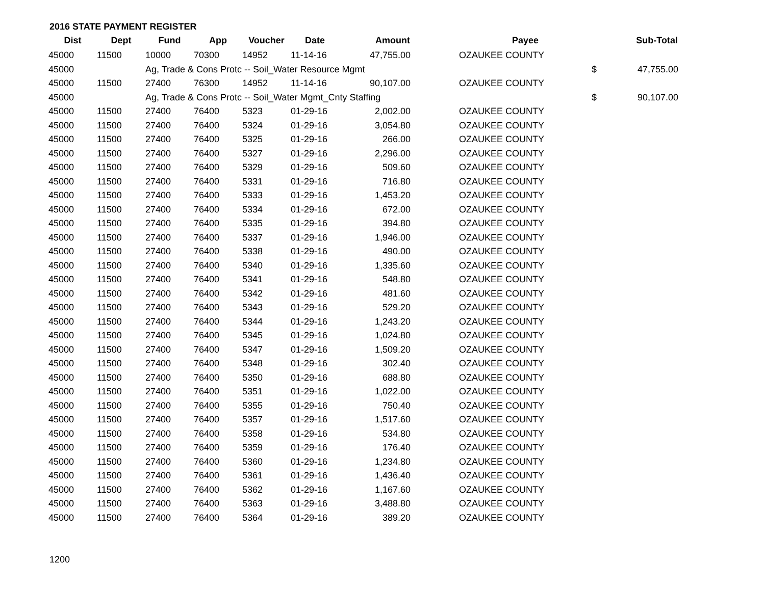2016 STATE PAYMENT REGISTER
| Dist | Dept | Fund | App | Voucher | Date | Amount | | Payee | | Sub-Total |
| --- | --- | --- | --- | --- | --- | --- | --- | --- | --- | --- |
| 45000 | 11500 | 10000 | 70300 | 14952 | 11-14-16 | 47,755.00 | | OZAUKEE COUNTY | | |
| 45000 | | Ag, Trade & Cons Protc -- Soil_Water Resource Mgmt | | | | | | | $ | 47,755.00 |
| 45000 | 11500 | 27400 | 76300 | 14952 | 11-14-16 | 90,107.00 | | OZAUKEE COUNTY | | |
| 45000 | | Ag, Trade & Cons Protc -- Soil_Water Mgmt_Cnty Staffing | | | | | | | $ | 90,107.00 |
| 45000 | 11500 | 27400 | 76400 | 5323 | 01-29-16 | 2,002.00 | | OZAUKEE COUNTY | | |
| 45000 | 11500 | 27400 | 76400 | 5324 | 01-29-16 | 3,054.80 | | OZAUKEE COUNTY | | |
| 45000 | 11500 | 27400 | 76400 | 5325 | 01-29-16 | 266.00 | | OZAUKEE COUNTY | | |
| 45000 | 11500 | 27400 | 76400 | 5327 | 01-29-16 | 2,296.00 | | OZAUKEE COUNTY | | |
| 45000 | 11500 | 27400 | 76400 | 5329 | 01-29-16 | 509.60 | | OZAUKEE COUNTY | | |
| 45000 | 11500 | 27400 | 76400 | 5331 | 01-29-16 | 716.80 | | OZAUKEE COUNTY | | |
| 45000 | 11500 | 27400 | 76400 | 5333 | 01-29-16 | 1,453.20 | | OZAUKEE COUNTY | | |
| 45000 | 11500 | 27400 | 76400 | 5334 | 01-29-16 | 672.00 | | OZAUKEE COUNTY | | |
| 45000 | 11500 | 27400 | 76400 | 5335 | 01-29-16 | 394.80 | | OZAUKEE COUNTY | | |
| 45000 | 11500 | 27400 | 76400 | 5337 | 01-29-16 | 1,946.00 | | OZAUKEE COUNTY | | |
| 45000 | 11500 | 27400 | 76400 | 5338 | 01-29-16 | 490.00 | | OZAUKEE COUNTY | | |
| 45000 | 11500 | 27400 | 76400 | 5340 | 01-29-16 | 1,335.60 | | OZAUKEE COUNTY | | |
| 45000 | 11500 | 27400 | 76400 | 5341 | 01-29-16 | 548.80 | | OZAUKEE COUNTY | | |
| 45000 | 11500 | 27400 | 76400 | 5342 | 01-29-16 | 481.60 | | OZAUKEE COUNTY | | |
| 45000 | 11500 | 27400 | 76400 | 5343 | 01-29-16 | 529.20 | | OZAUKEE COUNTY | | |
| 45000 | 11500 | 27400 | 76400 | 5344 | 01-29-16 | 1,243.20 | | OZAUKEE COUNTY | | |
| 45000 | 11500 | 27400 | 76400 | 5345 | 01-29-16 | 1,024.80 | | OZAUKEE COUNTY | | |
| 45000 | 11500 | 27400 | 76400 | 5347 | 01-29-16 | 1,509.20 | | OZAUKEE COUNTY | | |
| 45000 | 11500 | 27400 | 76400 | 5348 | 01-29-16 | 302.40 | | OZAUKEE COUNTY | | |
| 45000 | 11500 | 27400 | 76400 | 5350 | 01-29-16 | 688.80 | | OZAUKEE COUNTY | | |
| 45000 | 11500 | 27400 | 76400 | 5351 | 01-29-16 | 1,022.00 | | OZAUKEE COUNTY | | |
| 45000 | 11500 | 27400 | 76400 | 5355 | 01-29-16 | 750.40 | | OZAUKEE COUNTY | | |
| 45000 | 11500 | 27400 | 76400 | 5357 | 01-29-16 | 1,517.60 | | OZAUKEE COUNTY | | |
| 45000 | 11500 | 27400 | 76400 | 5358 | 01-29-16 | 534.80 | | OZAUKEE COUNTY | | |
| 45000 | 11500 | 27400 | 76400 | 5359 | 01-29-16 | 176.40 | | OZAUKEE COUNTY | | |
| 45000 | 11500 | 27400 | 76400 | 5360 | 01-29-16 | 1,234.80 | | OZAUKEE COUNTY | | |
| 45000 | 11500 | 27400 | 76400 | 5361 | 01-29-16 | 1,436.40 | | OZAUKEE COUNTY | | |
| 45000 | 11500 | 27400 | 76400 | 5362 | 01-29-16 | 1,167.60 | | OZAUKEE COUNTY | | |
| 45000 | 11500 | 27400 | 76400 | 5363 | 01-29-16 | 3,488.80 | | OZAUKEE COUNTY | | |
| 45000 | 11500 | 27400 | 76400 | 5364 | 01-29-16 | 389.20 | | OZAUKEE COUNTY | | |
1200